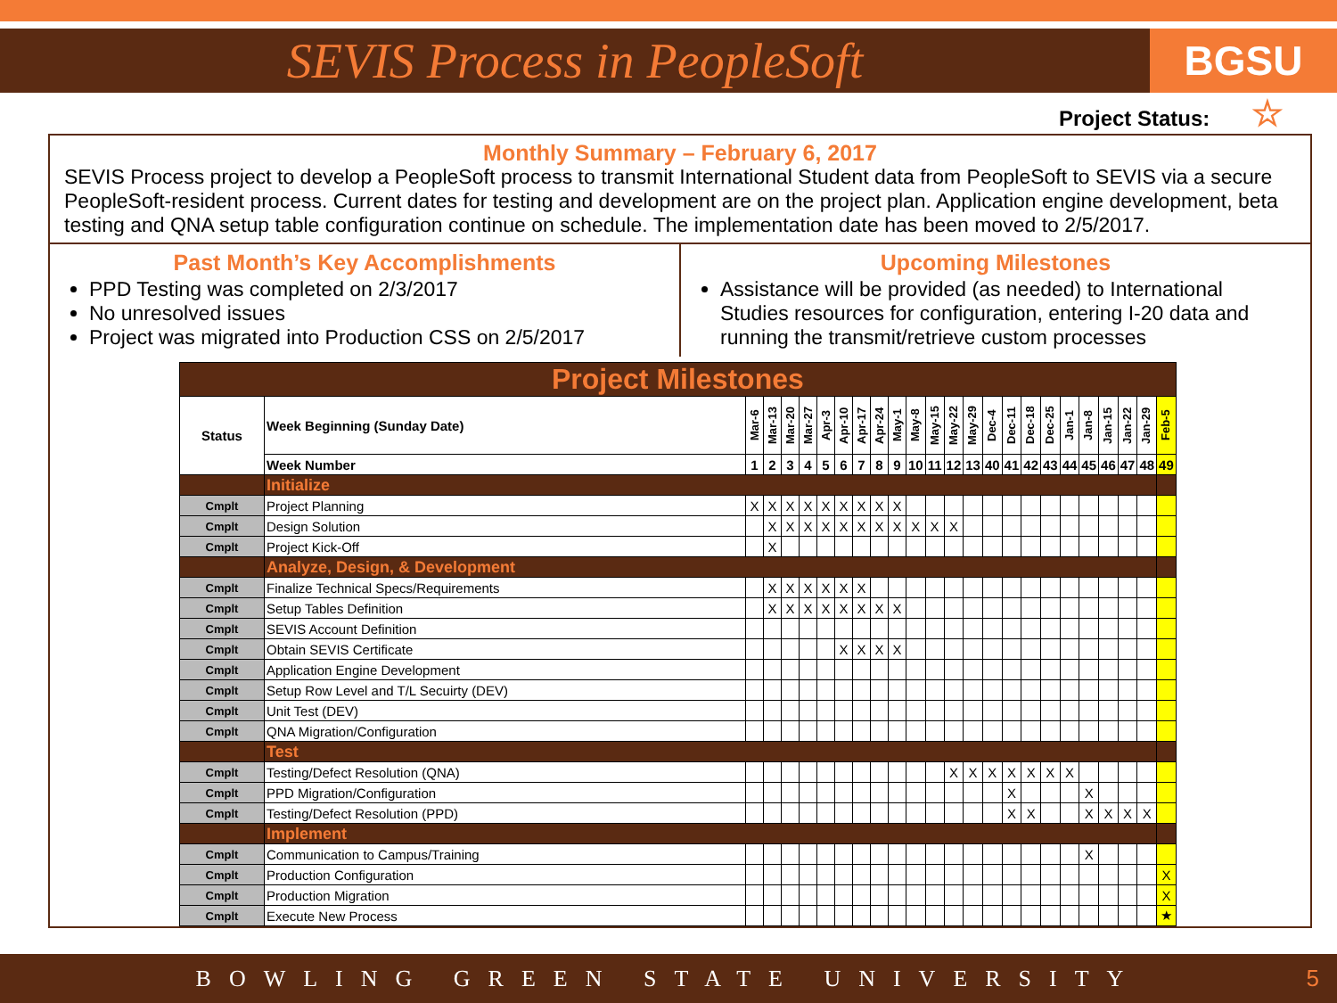SEVIS Process in PeopleSoft
BGSU
Project Status: ☆
Monthly Summary – February 6, 2017
SEVIS Process project to develop a PeopleSoft process to transmit International Student data from PeopleSoft to SEVIS via a secure PeopleSoft-resident process. Current dates for testing and development are on the project plan. Application engine development, beta testing and QNA setup table configuration continue on schedule. The implementation date has been moved to 2/5/2017.
Past Month’s Key Accomplishments
PPD Testing was completed on 2/3/2017
No unresolved issues
Project was migrated into Production CSS on 2/5/2017
Upcoming Milestones
Assistance will be provided (as needed) to International Studies resources for configuration, entering I-20 data and running the transmit/retrieve custom processes
| Project Milestones | | | | | | | | | | | | | | | | | | | | | | | | |
| Status | Week Beginning (Sunday Date) | Mar-6 | Mar-13 | Mar-20 | Mar-27 | Apr-3 | Apr-10 | Apr-17 | Apr-24 | May-1 | May-8 | May-15 | May-22 | May-29 | Dec-4 | Dec-11 | Dec-18 | Dec-25 | Jan-1 | Jan-8 | Jan-15 | Jan-22 | Jan-29 | Feb-5 |
| | Week Number | 1 | 2 | 3 | 4 | 5 | 6 | 7 | 8 | 9 | 10 | 11 | 12 | 13 | 40 | 41 | 42 | 43 | 44 | 45 | 46 | 47 | 48 | 49 |
| | Initialize | | | | | | | | | | | | | | | | | | | | | | | |
| Cmplt | Project Planning | X | X | X | X | X | X | X | X | X | | | | | | | | | | | | | | |
| Cmplt | Design Solution | | X | X | X | X | X | X | X | X | X | X | X | | | | | | | | | | | |
| Cmplt | Project Kick-Off | | X | | | | | | | | | | | | | | | | | | | | | |
| | Analyze, Design, & Development | | | | | | | | | | | | | | | | | | | | | | | |
| Cmplt | Finalize Technical Specs/Requirements | | X | X | X | X | X | X | | | | | | | | | | | | | | | | |
| Cmplt | Setup Tables Definition | | X | X | X | X | X | X | X | X | | | | | | | | | | | | | | |
| Cmplt | SEVIS Account Definition | | | | | | | | | | | | | | | | | | | | | | | |
| Cmplt | Obtain SEVIS Certificate | | | | | | X | X | X | X | | | | | | | | | | | | | | |
| Cmplt | Application Engine Development | | | | | | | | | | | | | | | | | | | | | | | |
| Cmplt | Setup Row Level and T/L Secuirty (DEV) | | | | | | | | | | | | | | | | | | | | | | | |
| Cmplt | Unit Test (DEV) | | | | | | | | | | | | | | | | | | | | | | | |
| Cmplt | QNA Migration/Configuration | | | | | | | | | | | | | | | | | | | | | | | |
| | Test | | | | | | | | | | | | | | | | | | | | | | | |
| Cmplt | Testing/Defect Resolution (QNA) | | | | | | | | | | | | X | X | X | X | X | X | X | | | | | |
| Cmplt | PPD Migration/Configuration | | | | | | | | | | | | | | | X | | | | X | | | | |
| Cmplt | Testing/Defect Resolution (PPD) | | | | | | | | | | | | | | | X | X | | | X | X | X | X | |
| | Implement | | | | | | | | | | | | | | | | | | | | | | | |
| Cmplt | Communication to Campus/Training | | | | | | | | | | | | | | | | | | | X | | | | |
| Cmplt | Production Configuration | | | | | | | | | | | | | | | | | | | | | | | X |
| Cmplt | Production Migration | | | | | | | | | | | | | | | | | | | | | | | X |
| Cmplt | Execute New Process | | | | | | | | | | | | | | | | | | | | | | | ★ |
BOWLING GREEN STATE UNIVERSITY 5